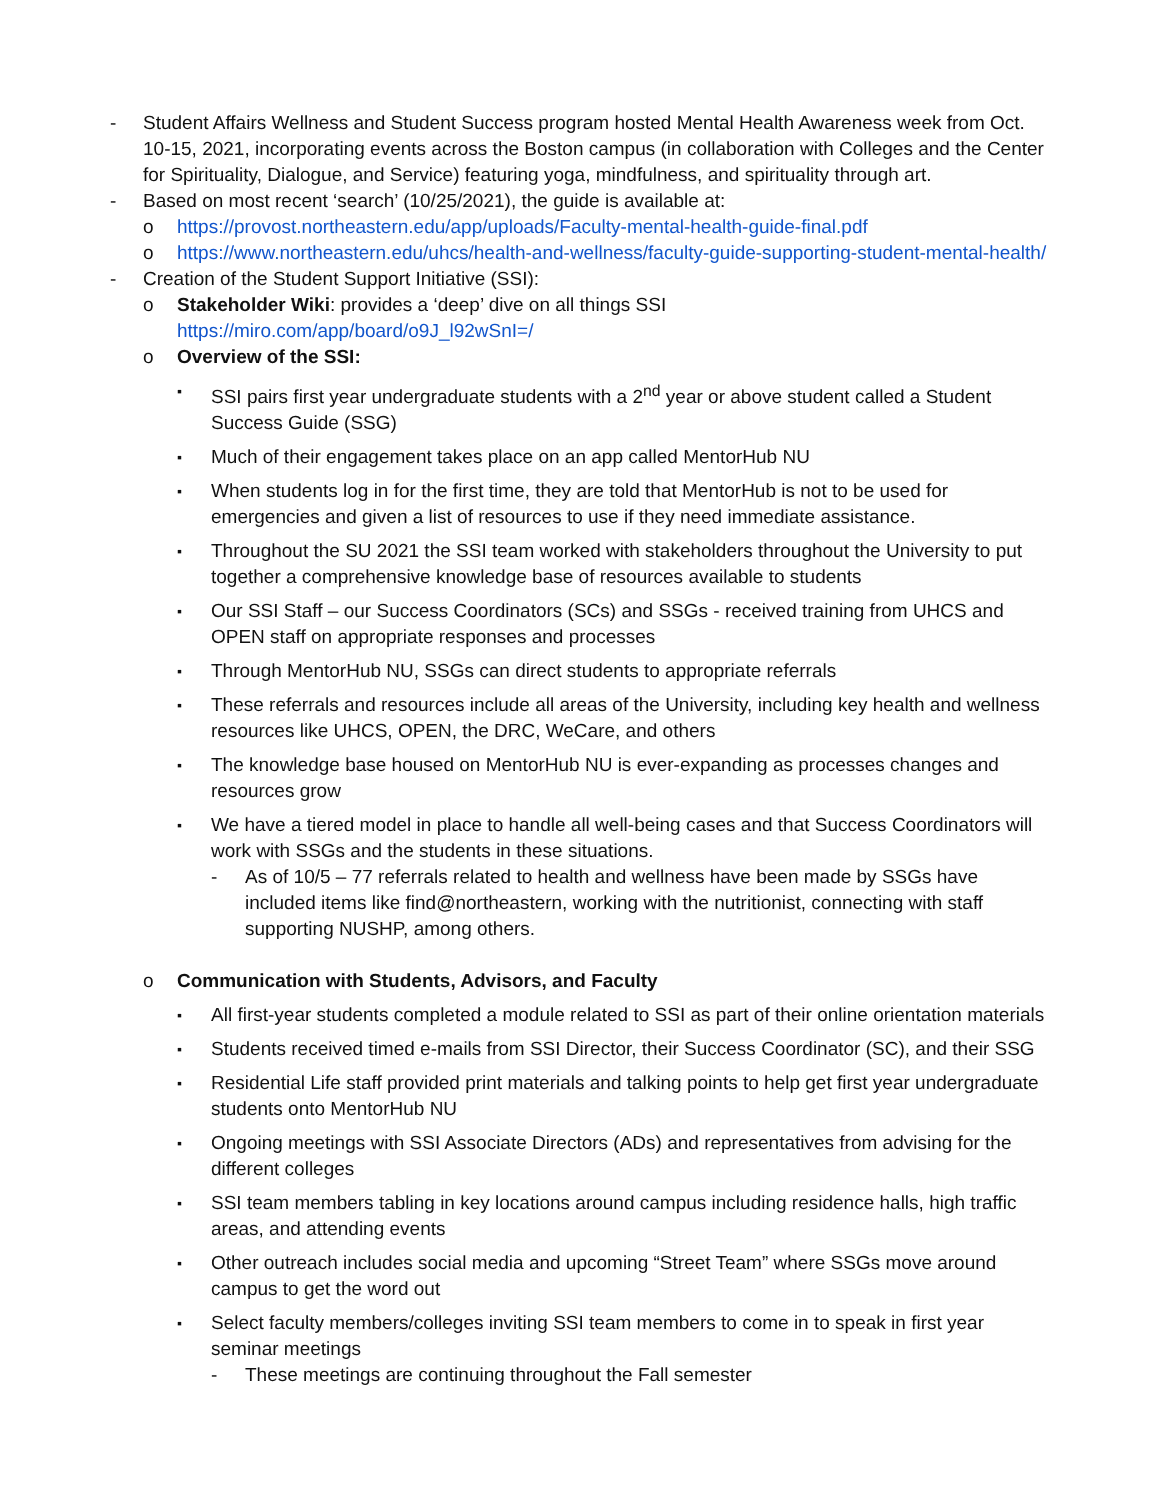- Student Affairs Wellness and Student Success program hosted Mental Health Awareness week from Oct. 10-15, 2021, incorporating events across the Boston campus (in collaboration with Colleges and the Center for Spirituality, Dialogue, and Service) featuring yoga, mindfulness, and spirituality through art.
- Based on most recent ‘search’ (10/25/2021), the guide is available at:
o https://provost.northeastern.edu/app/uploads/Faculty-mental-health-guide-final.pdf
o https://www.northeastern.edu/uhcs/health-and-wellness/faculty-guide-supporting-student-mental-health/
- Creation of the Student Support Initiative (SSI):
o Stakeholder Wiki: provides a ‘deep’ dive on all things SSI
https://miro.com/app/board/o9J_l92wSnI=/
o Overview of the SSI:
▪ SSI pairs first year undergraduate students with a 2<sup>nd</sup> year or above student called a Student Success Guide (SSG)
▪ Much of their engagement takes place on an app called MentorHub NU
▪ When students log in for the first time, they are told that MentorHub is not to be used for emergencies and given a list of resources to use if they need immediate assistance.
▪ Throughout the SU 2021 the SSI team worked with stakeholders throughout the University to put together a comprehensive knowledge base of resources available to students
▪ Our SSI Staff – our Success Coordinators (SCs) and SSGs - received training from UHCS and OPEN staff on appropriate responses and processes
▪ Through MentorHub NU, SSGs can direct students to appropriate referrals
▪ These referrals and resources include all areas of the University, including key health and wellness resources like UHCS, OPEN, the DRC, WeCare, and others
▪ The knowledge base housed on MentorHub NU is ever-expanding as processes changes and resources grow
▪ We have a tiered model in place to handle all well-being cases and that Success Coordinators will work with SSGs and the students in these situations.
- As of 10/5 – 77 referrals related to health and wellness have been made by SSGs have included items like find@northeastern, working with the nutritionist, connecting with staff supporting NUSHP, among others.
o Communication with Students, Advisors, and Faculty
▪ All first-year students completed a module related to SSI as part of their online orientation materials
▪ Students received timed e-mails from SSI Director, their Success Coordinator (SC), and their SSG
▪ Residential Life staff provided print materials and talking points to help get first year undergraduate students onto MentorHub NU
▪ Ongoing meetings with SSI Associate Directors (ADs) and representatives from advising for the different colleges
▪ SSI team members tabling in key locations around campus including residence halls, high traffic areas, and attending events
▪ Other outreach includes social media and upcoming “Street Team” where SSGs move around campus to get the word out
▪ Select faculty members/colleges inviting SSI team members to come in to speak in first year seminar meetings
- These meetings are continuing throughout the Fall semester